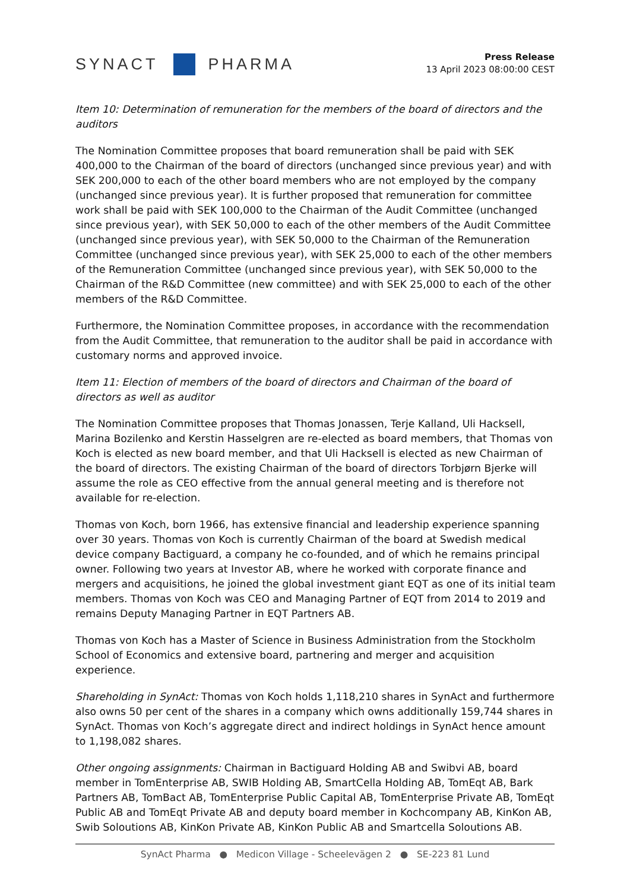SYNACT PHARMA
Press Release
13 April 2023 08:00:00 CEST
Item 10: Determination of remuneration for the members of the board of directors and the auditors
The Nomination Committee proposes that board remuneration shall be paid with SEK 400,000 to the Chairman of the board of directors (unchanged since previous year) and with SEK 200,000 to each of the other board members who are not employed by the company (unchanged since previous year). It is further proposed that remuneration for committee work shall be paid with SEK 100,000 to the Chairman of the Audit Committee (unchanged since previous year), with SEK 50,000 to each of the other members of the Audit Committee (unchanged since previous year), with SEK 50,000 to the Chairman of the Remuneration Committee (unchanged since previous year), with SEK 25,000 to each of the other members of the Remuneration Committee (unchanged since previous year), with SEK 50,000 to the Chairman of the R&D Committee (new committee) and with SEK 25,000 to each of the other members of the R&D Committee.
Furthermore, the Nomination Committee proposes, in accordance with the recommendation from the Audit Committee, that remuneration to the auditor shall be paid in accordance with customary norms and approved invoice.
Item 11: Election of members of the board of directors and Chairman of the board of directors as well as auditor
The Nomination Committee proposes that Thomas Jonassen, Terje Kalland, Uli Hacksell, Marina Bozilenko and Kerstin Hasselgren are re-elected as board members, that Thomas von Koch is elected as new board member, and that Uli Hacksell is elected as new Chairman of the board of directors. The existing Chairman of the board of directors Torbjørn Bjerke will assume the role as CEO effective from the annual general meeting and is therefore not available for re-election.
Thomas von Koch, born 1966, has extensive financial and leadership experience spanning over 30 years. Thomas von Koch is currently Chairman of the board at Swedish medical device company Bactiguard, a company he co-founded, and of which he remains principal owner. Following two years at Investor AB, where he worked with corporate finance and mergers and acquisitions, he joined the global investment giant EQT as one of its initial team members. Thomas von Koch was CEO and Managing Partner of EQT from 2014 to 2019 and remains Deputy Managing Partner in EQT Partners AB.
Thomas von Koch has a Master of Science in Business Administration from the Stockholm School of Economics and extensive board, partnering and merger and acquisition experience.
Shareholding in SynAct: Thomas von Koch holds 1,118,210 shares in SynAct and furthermore also owns 50 per cent of the shares in a company which owns additionally 159,744 shares in SynAct. Thomas von Koch’s aggregate direct and indirect holdings in SynAct hence amount to 1,198,082 shares.
Other ongoing assignments: Chairman in Bactiguard Holding AB and Swibvi AB, board member in TomEnterprise AB, SWIB Holding AB, SmartCella Holding AB, TomEqt AB, Bark Partners AB, TomBact AB, TomEnterprise Public Capital AB, TomEnterprise Private AB, TomEqt Public AB and TomEqt Private AB and deputy board member in Kochcompany AB, KinKon AB, Swib Soloutions AB, KinKon Private AB, KinKon Public AB and Smartcella Soloutions AB.
SynAct Pharma ● Medicon Village - Scheelevägen 2 ● SE-223 81 Lund